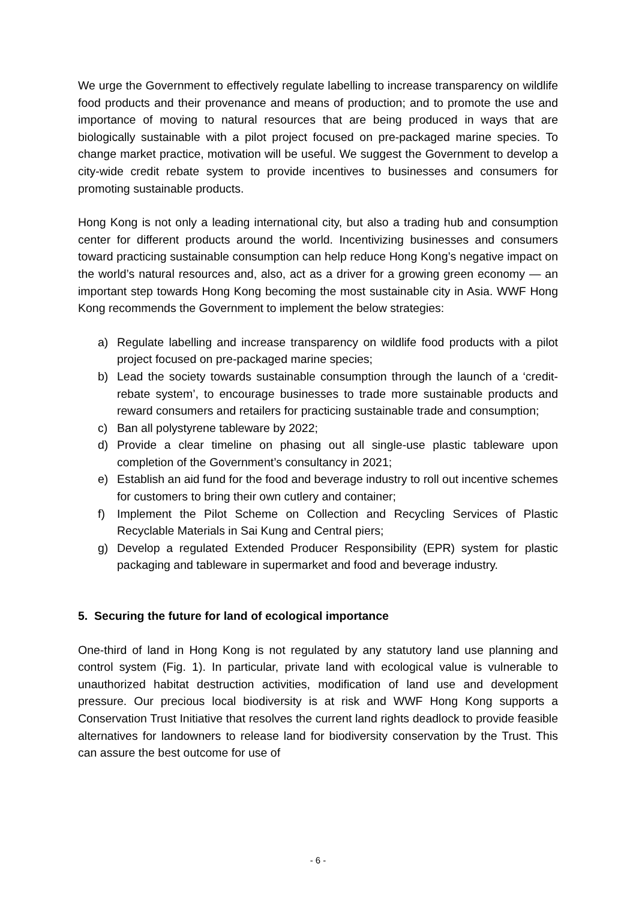We urge the Government to effectively regulate labelling to increase transparency on wildlife food products and their provenance and means of production; and to promote the use and importance of moving to natural resources that are being produced in ways that are biologically sustainable with a pilot project focused on pre-packaged marine species. To change market practice, motivation will be useful. We suggest the Government to develop a city-wide credit rebate system to provide incentives to businesses and consumers for promoting sustainable products.
Hong Kong is not only a leading international city, but also a trading hub and consumption center for different products around the world. Incentivizing businesses and consumers toward practicing sustainable consumption can help reduce Hong Kong’s negative impact on the world’s natural resources and, also, act as a driver for a growing green economy — an important step towards Hong Kong becoming the most sustainable city in Asia. WWF Hong Kong recommends the Government to implement the below strategies:
a) Regulate labelling and increase transparency on wildlife food products with a pilot project focused on pre-packaged marine species;
b) Lead the society towards sustainable consumption through the launch of a ‘credit-rebate system’, to encourage businesses to trade more sustainable products and reward consumers and retailers for practicing sustainable trade and consumption;
c) Ban all polystyrene tableware by 2022;
d) Provide a clear timeline on phasing out all single-use plastic tableware upon completion of the Government’s consultancy in 2021;
e) Establish an aid fund for the food and beverage industry to roll out incentive schemes for customers to bring their own cutlery and container;
f) Implement the Pilot Scheme on Collection and Recycling Services of Plastic Recyclable Materials in Sai Kung and Central piers;
g) Develop a regulated Extended Producer Responsibility (EPR) system for plastic packaging and tableware in supermarket and food and beverage industry.
5. Securing the future for land of ecological importance
One-third of land in Hong Kong is not regulated by any statutory land use planning and control system (Fig. 1). In particular, private land with ecological value is vulnerable to unauthorized habitat destruction activities, modification of land use and development pressure. Our precious local biodiversity is at risk and WWF Hong Kong supports a Conservation Trust Initiative that resolves the current land rights deadlock to provide feasible alternatives for landowners to release land for biodiversity conservation by the Trust. This can assure the best outcome for use of
- 6 -